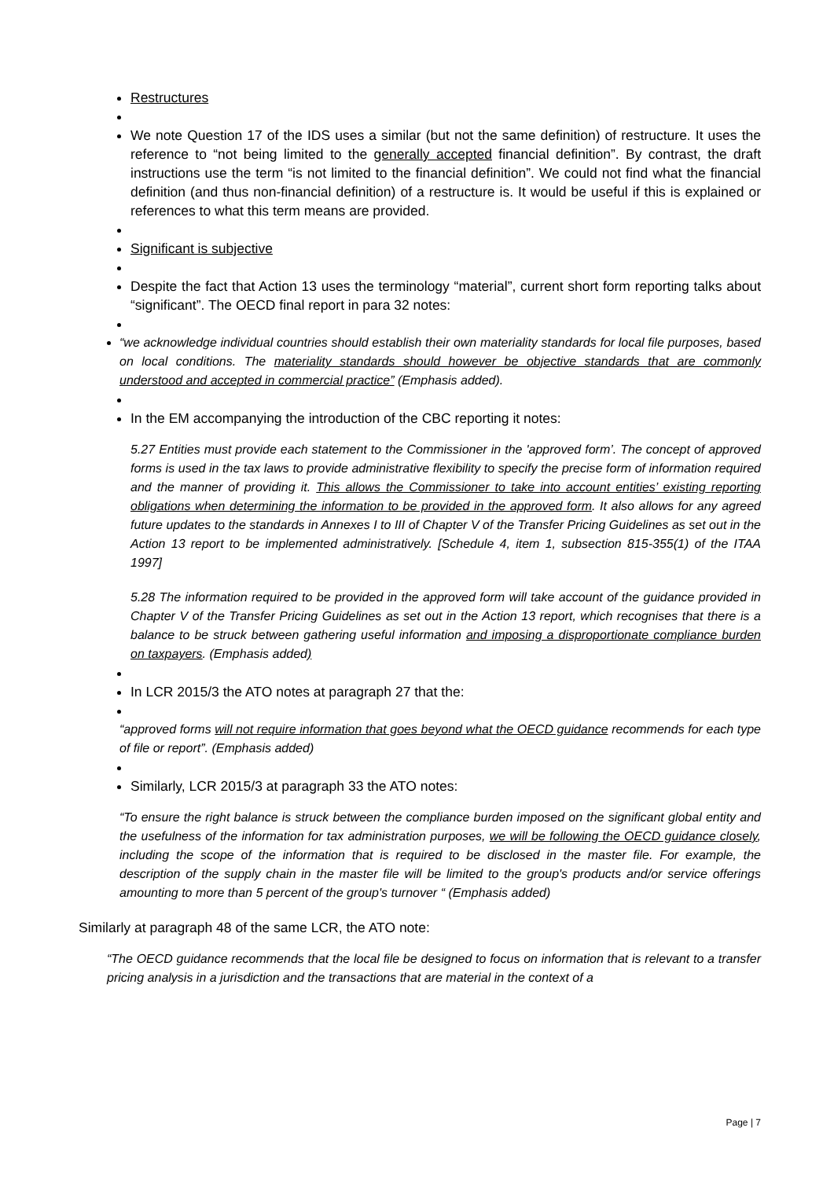Restructures
We note Question 17 of the IDS uses a similar (but not the same definition) of restructure. It uses the reference to “not being limited to the generally accepted financial definition”. By contrast, the draft instructions use the term “is not limited to the financial definition”. We could not find what the financial definition (and thus non-financial definition) of a restructure is. It would be useful if this is explained or references to what this term means are provided.
Significant is subjective
Despite the fact that Action 13 uses the terminology “material”, current short form reporting talks about “significant”. The OECD final report in para 32 notes:
“we acknowledge individual countries should establish their own materiality standards for local file purposes, based on local conditions. The materiality standards should however be objective standards that are commonly understood and accepted in commercial practice” (Emphasis added).
In the EM accompanying the introduction of the CBC reporting it notes:
5.27 Entities must provide each statement to the Commissioner in the 'approved form’. The concept of approved forms is used in the tax laws to provide administrative flexibility to specify the precise form of information required and the manner of providing it. This allows the Commissioner to take into account entities’ existing reporting obligations when determining the information to be provided in the approved form. It also allows for any agreed future updates to the standards in Annexes I to III of Chapter V of the Transfer Pricing Guidelines as set out in the Action 13 report to be implemented administratively. [Schedule 4, item 1, subsection 815-355(1) of the ITAA 1997]
5.28 The information required to be provided in the approved form will take account of the guidance provided in Chapter V of the Transfer Pricing Guidelines as set out in the Action 13 report, which recognises that there is a balance to be struck between gathering useful information and imposing a disproportionate compliance burden on taxpayers. (Emphasis added)
In LCR 2015/3 the ATO notes at paragraph 27 that the:
“approved forms will not require information that goes beyond what the OECD guidance recommends for each type of file or report”. (Emphasis added)
Similarly, LCR 2015/3 at paragraph 33 the ATO notes:
“To ensure the right balance is struck between the compliance burden imposed on the significant global entity and the usefulness of the information for tax administration purposes, we will be following the OECD guidance closely, including the scope of the information that is required to be disclosed in the master file. For example, the description of the supply chain in the master file will be limited to the group's products and/or service offerings amounting to more than 5 percent of the group's turnover “ (Emphasis added)
Similarly at paragraph 48 of the same LCR, the ATO note:
“The OECD guidance recommends that the local file be designed to focus on information that is relevant to a transfer pricing analysis in a jurisdiction and the transactions that are material in the context of a
Page | 7